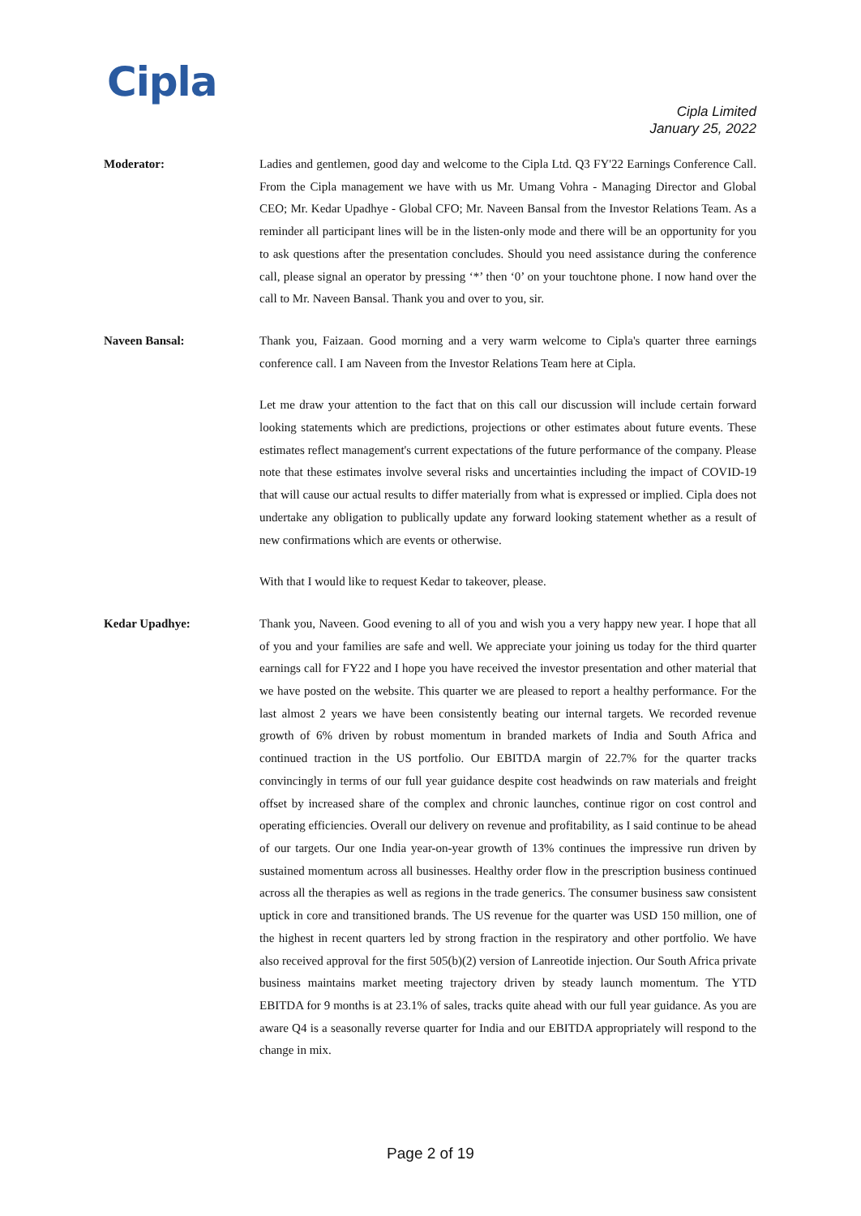Cipla
Cipla Limited
January 25, 2022
Moderator: Ladies and gentlemen, good day and welcome to the Cipla Ltd. Q3 FY'22 Earnings Conference Call. From the Cipla management we have with us Mr. Umang Vohra - Managing Director and Global CEO; Mr. Kedar Upadhye - Global CFO; Mr. Naveen Bansal from the Investor Relations Team. As a reminder all participant lines will be in the listen-only mode and there will be an opportunity for you to ask questions after the presentation concludes. Should you need assistance during the conference call, please signal an operator by pressing ‘*’ then ‘0’ on your touchtone phone. I now hand over the call to Mr. Naveen Bansal. Thank you and over to you, sir.
Naveen Bansal: Thank you, Faizaan. Good morning and a very warm welcome to Cipla's quarter three earnings conference call. I am Naveen from the Investor Relations Team here at Cipla.
Let me draw your attention to the fact that on this call our discussion will include certain forward looking statements which are predictions, projections or other estimates about future events. These estimates reflect management's current expectations of the future performance of the company. Please note that these estimates involve several risks and uncertainties including the impact of COVID-19 that will cause our actual results to differ materially from what is expressed or implied. Cipla does not undertake any obligation to publically update any forward looking statement whether as a result of new confirmations which are events or otherwise.
With that I would like to request Kedar to takeover, please.
Kedar Upadhye: Thank you, Naveen. Good evening to all of you and wish you a very happy new year. I hope that all of you and your families are safe and well. We appreciate your joining us today for the third quarter earnings call for FY22 and I hope you have received the investor presentation and other material that we have posted on the website. This quarter we are pleased to report a healthy performance. For the last almost 2 years we have been consistently beating our internal targets. We recorded revenue growth of 6% driven by robust momentum in branded markets of India and South Africa and continued traction in the US portfolio. Our EBITDA margin of 22.7% for the quarter tracks convincingly in terms of our full year guidance despite cost headwinds on raw materials and freight offset by increased share of the complex and chronic launches, continue rigor on cost control and operating efficiencies. Overall our delivery on revenue and profitability, as I said continue to be ahead of our targets. Our one India year-on-year growth of 13% continues the impressive run driven by sustained momentum across all businesses. Healthy order flow in the prescription business continued across all the therapies as well as regions in the trade generics. The consumer business saw consistent uptick in core and transitioned brands. The US revenue for the quarter was USD 150 million, one of the highest in recent quarters led by strong fraction in the respiratory and other portfolio. We have also received approval for the first 505(b)(2) version of Lanreotide injection. Our South Africa private business maintains market meeting trajectory driven by steady launch momentum. The YTD EBITDA for 9 months is at 23.1% of sales, tracks quite ahead with our full year guidance. As you are aware Q4 is a seasonally reverse quarter for India and our EBITDA appropriately will respond to the change in mix.
Page 2 of 19